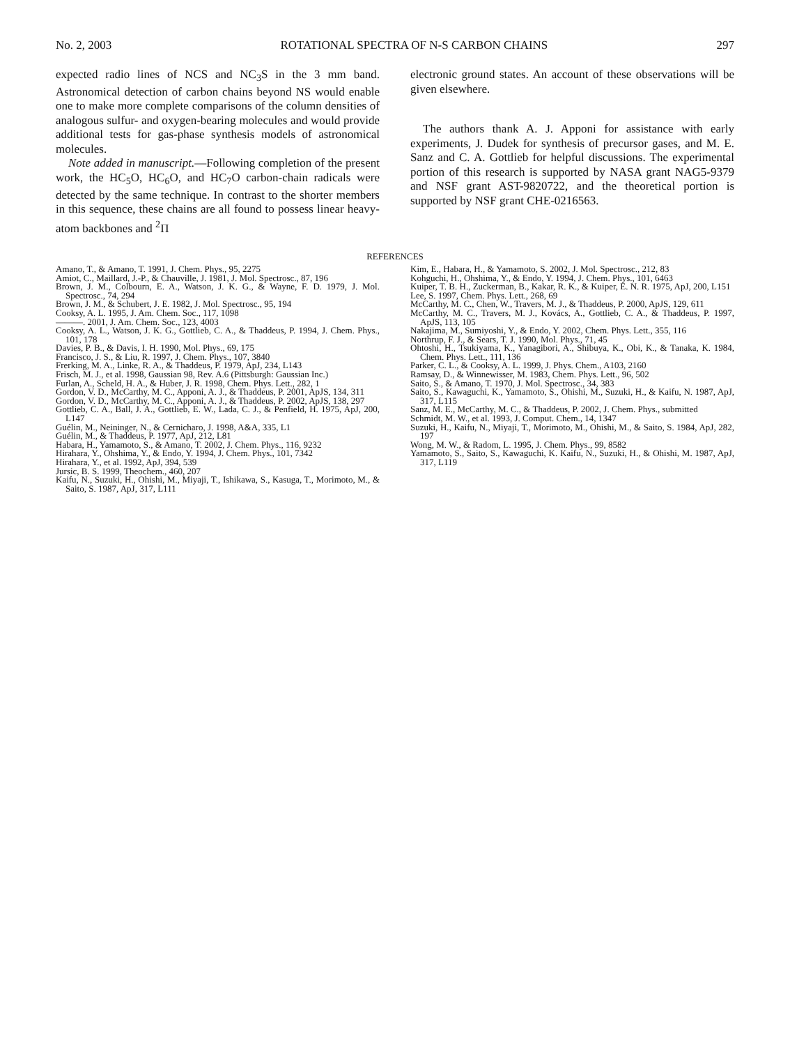No. 2, 2003 ROTATIONAL SPECTRA OF N-S CARBON CHAINS 297
expected radio lines of NCS and NC<sub>3</sub>S in the 3 mm band. Astronomical detection of carbon chains beyond NS would enable one to make more complete comparisons of the column densities of analogous sulfur- and oxygen-bearing molecules and would provide additional tests for gas-phase synthesis models of astronomical molecules.
Note added in manuscript.—Following completion of the present work, the HC<sub>5</sub>O, HC<sub>6</sub>O, and HC<sub>7</sub>O carbon-chain radicals were detected by the same technique. In contrast to the shorter members in this sequence, these chains are all found to possess linear heavy-atom backbones and <sup>2</sup>Π
electronic ground states. An account of these observations will be given elsewhere.
The authors thank A. J. Apponi for assistance with early experiments, J. Dudek for synthesis of precursor gases, and M. E. Sanz and C. A. Gottlieb for helpful discussions. The experimental portion of this research is supported by NASA grant NAG5-9379 and NSF grant AST-9820722, and the theoretical portion is supported by NSF grant CHE-0216563.
REFERENCES
Amano, T., & Amano, T. 1991, J. Chem. Phys., 95, 2275
Amiot, C., Maillard, J.-P., & Chauville, J. 1981, J. Mol. Spectrosc., 87, 196
Brown, J. M., Colbourn, E. A., Watson, J. K. G., & Wayne, F. D. 1979, J. Mol. Spectrosc., 74, 294
Brown, J. M., & Schubert, J. E. 1982, J. Mol. Spectrosc., 95, 194
Cooksy, A. L. 1995, J. Am. Chem. Soc., 117, 1098
———. 2001, J. Am. Chem. Soc., 123, 4003
Cooksy, A. L., Watson, J. K. G., Gottlieb, C. A., & Thaddeus, P. 1994, J. Chem. Phys., 101, 178
Davies, P. B., & Davis, I. H. 1990, Mol. Phys., 69, 175
Francisco, J. S., & Liu, R. 1997, J. Chem. Phys., 107, 3840
Frerking, M. A., Linke, R. A., & Thaddeus, P. 1979, ApJ, 234, L143
Frisch, M. J., et al. 1998, Gaussian 98, Rev. A.6 (Pittsburgh: Gaussian Inc.)
Furlan, A., Scheld, H. A., & Huber, J. R. 1998, Chem. Phys. Lett., 282, 1
Gordon, V. D., McCarthy, M. C., Apponi, A. J., & Thaddeus, P. 2001, ApJS, 134, 311
Gordon, V. D., McCarthy, M. C., Apponi, A. J., & Thaddeus, P. 2002, ApJS, 138, 297
Gottlieb, C. A., Ball, J. A., Gottlieb, E. W., Lada, C. J., & Penfield, H. 1975, ApJ, 200, L147
Guélin, M., Neininger, N., & Cernicharo, J. 1998, A&A, 335, L1
Guélin, M., & Thaddeus, P. 1977, ApJ, 212, L81
Habara, H., Yamamoto, S., & Amano, T. 2002, J. Chem. Phys., 116, 9232
Hirahara, Y., Ohshima, Y., & Endo, Y. 1994, J. Chem. Phys., 101, 7342
Hirahara, Y., et al. 1992, ApJ, 394, 539
Jursic, B. S. 1999, Theochem., 460, 207
Kaifu, N., Suzuki, H., Ohishi, M., Miyaji, T., Ishikawa, S., Kasuga, T., Morimoto, M., & Saito, S. 1987, ApJ, 317, L111
Kim, E., Habara, H., & Yamamoto, S. 2002, J. Mol. Spectrosc., 212, 83
Kohguchi, H., Ohshima, Y., & Endo, Y. 1994, J. Chem. Phys., 101, 6463
Kuiper, T. B. H., Zuckerman, B., Kakar, R. K., & Kuiper, E. N. R. 1975, ApJ, 200, L151
Lee, S. 1997, Chem. Phys. Lett., 268, 69
McCarthy, M. C., Chen, W., Travers, M. J., & Thaddeus, P. 2000, ApJS, 129, 611
McCarthy, M. C., Travers, M. J., Kovács, A., Gottlieb, C. A., & Thaddeus, P. 1997, ApJS, 113, 105
Nakajima, M., Sumiyoshi, Y., & Endo, Y. 2002, Chem. Phys. Lett., 355, 116
Northrup, F. J., & Sears, T. J. 1990, Mol. Phys., 71, 45
Ohtoshi, H., Tsukiyama, K., Yanagibori, A., Shibuya, K., Obi, K., & Tanaka, K. 1984, Chem. Phys. Lett., 111, 136
Parker, C. L., & Cooksy, A. L. 1999, J. Phys. Chem., A103, 2160
Ramsay, D., & Winnewisser, M. 1983, Chem. Phys. Lett., 96, 502
Saito, S., & Amano, T. 1970, J. Mol. Spectrosc., 34, 383
Saito, S., Kawaguchi, K., Yamamoto, S., Ohishi, M., Suzuki, H., & Kaifu, N. 1987, ApJ, 317, L115
Sanz, M. E., McCarthy, M. C., & Thaddeus, P. 2002, J. Chem. Phys., submitted
Schmidt, M. W., et al. 1993, J. Comput. Chem., 14, 1347
Suzuki, H., Kaifu, N., Miyaji, T., Morimoto, M., Ohishi, M., & Saito, S. 1984, ApJ, 282, 197
Wong, M. W., & Radom, L. 1995, J. Chem. Phys., 99, 8582
Yamamoto, S., Saito, S., Kawaguchi, K. Kaifu, N., Suzuki, H., & Ohishi, M. 1987, ApJ, 317, L119